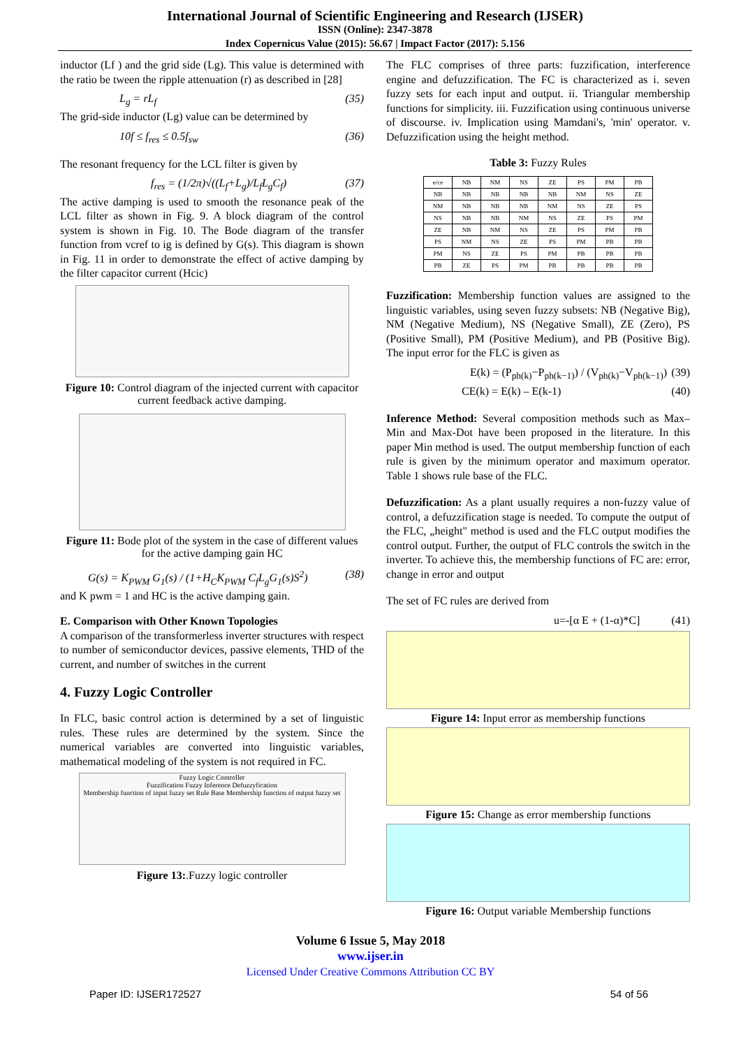International Journal of Scientific Engineering and Research (IJSER)
ISSN (Online): 2347-3878
Index Copernicus Value (2015): 56.67 | Impact Factor (2017): 5.156
inductor (Lf ) and the grid side (Lg). This value is determined with the ratio be tween the ripple attenuation (r) as described in [28]
L<sub>g</sub> = rL<sub>f</sub> (35)
The grid-side inductor (Lg) value can be determined by
10f ≤ f<sub>res</sub> ≤ 0.5f<sub>sw</sub> (36)
The resonant frequency for the LCL filter is given by
f<sub>res</sub> = (1/2π)√((L<sub>f</sub>+L<sub>g</sub>)/L<sub>f</sub>L<sub>g</sub>C<sub>f</sub>) (37)
The active damping is used to smooth the resonance peak of the LCL filter as shown in Fig. 9. A block diagram of the control system is shown in Fig. 10. The Bode diagram of the transfer function from vcref to ig is defined by G(s). This diagram is shown in Fig. 11 in order to demonstrate the effect of active damping by the filter capacitor current (Hcic)
Figure 10: Control diagram of the injected current with capacitor current feedback active damping.
Figure 11: Bode plot of the system in the case of different values for the active damping gain HC
G(s) = K<sub>PWM</sub> G<sub>1</sub>(s) / (1+H<sub>C</sub>K<sub>PWM</sub> C<sub>f</sub>L<sub>g</sub>G<sub>1</sub>(s)S<sup>2</sup>) (38)
and K pwm = 1 and HC is the active damping gain.
E. Comparison with Other Known Topologies
A comparison of the transformerless inverter structures with respect to number of semiconductor devices, passive elements, THD of the current, and number of switches in the current
4. Fuzzy Logic Controller
In FLC, basic control action is determined by a set of linguistic rules. These rules are determined by the system. Since the numerical variables are converted into linguistic variables, mathematical modeling of the system is not required in FC.
Fuzzy Logic Controller
Fuzzification Fuzzy Inference Defuzzyfication
Membership function of input fuzzy set Rule Base Membership function of output fuzzy set
Figure 13:.Fuzzy logic controller
The FLC comprises of three parts: fuzzification, interference engine and defuzzification. The FC is characterized as i. seven fuzzy sets for each input and output. ii. Triangular membership functions for simplicity. iii. Fuzzification using continuous universe of discourse. iv. Implication using Mamdani's, 'min' operator. v. Defuzzification using the height method.
Table 3: Fuzzy Rules
| e/ce | NB | NM | NS | ZE | PS | PM | PB |
| --- | --- | --- | --- | --- | --- | --- | --- |
| NB | NB | NB | NB | NB | NM | NS | ZE |
| NM | NB | NB | NB | NM | NS | ZE | PS |
| NS | NB | NB | NM | NS | ZE | PS | PM |
| ZE | NB | NM | NS | ZE | PS | PM | PB |
| PS | NM | NS | ZE | PS | PM | PB | PB |
| PM | NS | ZE | PS | PM | PB | PB | PB |
| PB | ZE | PS | PM | PB | PB | PB | PB |
Fuzzification: Membership function values are assigned to the linguistic variables, using seven fuzzy subsets: NB (Negative Big), NM (Negative Medium), NS (Negative Small), ZE (Zero), PS (Positive Small), PM (Positive Medium), and PB (Positive Big). The input error for the FLC is given as
E(k) = (P<sub>ph(k)</sub>−P<sub>ph(k−1)</sub>) / (V<sub>ph(k)</sub>−V<sub>ph(k−1)</sub>) (39)
CE(k) = E(k) – E(k-1) (40)
Inference Method: Several composition methods such as Max–Min and Max-Dot have been proposed in the literature. In this paper Min method is used. The output membership function of each rule is given by the minimum operator and maximum operator. Table 1 shows rule base of the FLC.
Defuzzification: As a plant usually requires a non-fuzzy value of control, a defuzzification stage is needed. To compute the output of the FLC, „height" method is used and the FLC output modifies the control output. Further, the output of FLC controls the switch in the inverter. To achieve this, the membership functions of FC are: error, change in error and output
The set of FC rules are derived from
u=-[α E + (1-α)*C] (41)
Figure 14: Input error as membership functions
Figure 15: Change as error membership functions
Figure 16: Output variable Membership functions
Volume 6 Issue 5, May 2018
www.ijser.in
Licensed Under Creative Commons Attribution CC BY
Paper ID: IJSER172527 54 of 56